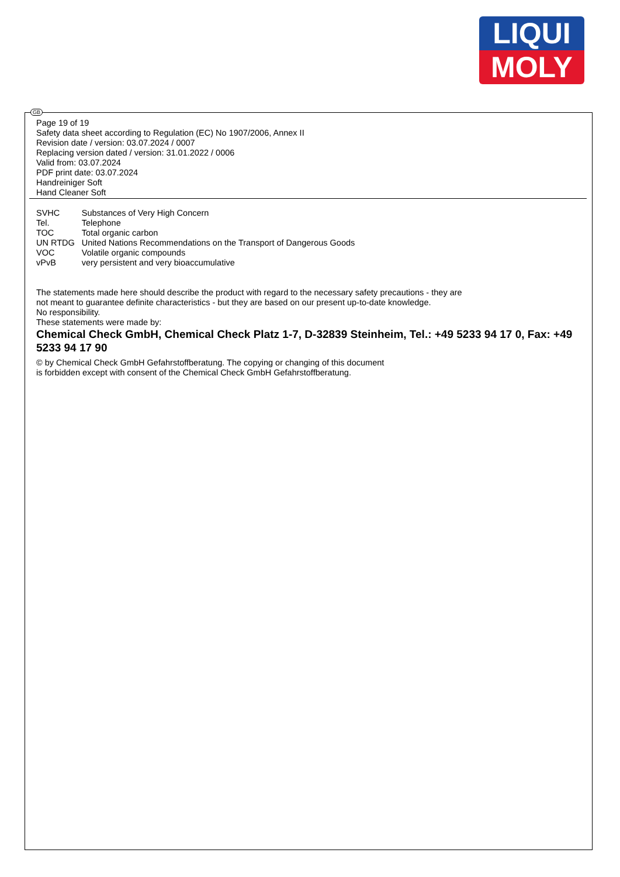LIQUI
MOLY
GB
Page 19 of 19
Safety data sheet according to Regulation (EC) No 1907/2006, Annex II
Revision date / version: 03.07.2024 / 0007
Replacing version dated / version: 31.01.2022 / 0006
Valid from: 03.07.2024
PDF print date: 03.07.2024
Handreiniger Soft
Hand Cleaner Soft
| SVHC | Substances of Very High Concern |
| Tel. | Telephone |
| TOC | Total organic carbon |
| UN RTDG | United Nations Recommendations on the Transport of Dangerous Goods |
| VOC | Volatile organic compounds |
| vPvB | very persistent and very bioaccumulative |
The statements made here should describe the product with regard to the necessary safety precautions - they are
not meant to guarantee definite characteristics - but they are based on our present up-to-date knowledge.
No responsibility.
These statements were made by:
Chemical Check GmbH, Chemical Check Platz 1-7, D-32839 Steinheim, Tel.: +49 5233 94 17 0, Fax: +49 5233 94 17 90
© by Chemical Check GmbH Gefahrstoffberatung. The copying or changing of this document
is forbidden except with consent of the Chemical Check GmbH Gefahrstoffberatung.